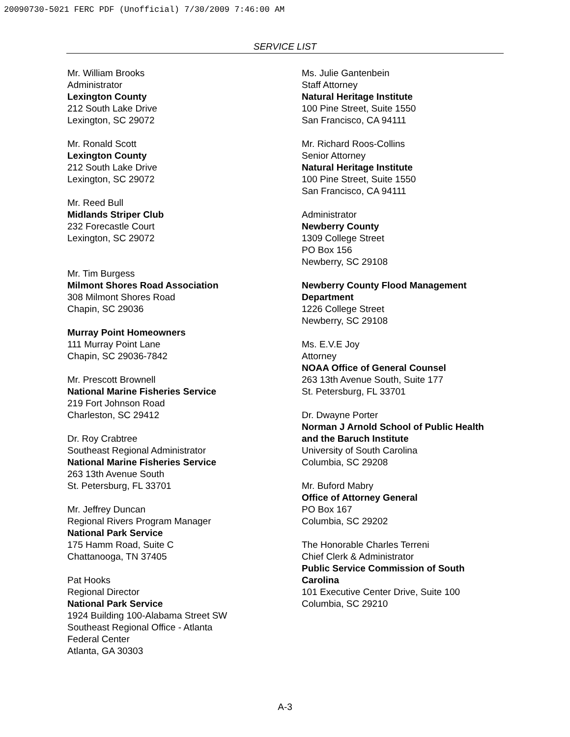20090730-5021 FERC PDF (Unofficial) 7/30/2009 7:46:00 AM
SERVICE LIST
Mr. William Brooks
Administrator
Lexington County
212 South Lake Drive
Lexington, SC 29072
Mr. Ronald Scott
Lexington County
212 South Lake Drive
Lexington, SC 29072
Mr. Reed Bull
Midlands Striper Club
232 Forecastle Court
Lexington, SC 29072
Mr. Tim Burgess
Milmont Shores Road Association
308 Milmont Shores Road
Chapin, SC 29036
Murray Point Homeowners
111 Murray Point Lane
Chapin, SC 29036-7842
Mr. Prescott Brownell
National Marine Fisheries Service
219 Fort Johnson Road
Charleston, SC 29412
Dr. Roy Crabtree
Southeast Regional Administrator
National Marine Fisheries Service
263 13th Avenue South
St. Petersburg, FL 33701
Mr. Jeffrey Duncan
Regional Rivers Program Manager
National Park Service
175 Hamm Road, Suite C
Chattanooga, TN 37405
Pat Hooks
Regional Director
National Park Service
1924 Building 100-Alabama Street SW
Southeast Regional Office - Atlanta
Federal Center
Atlanta, GA 30303
Ms. Julie Gantenbein
Staff Attorney
Natural Heritage Institute
100 Pine Street, Suite 1550
San Francisco, CA 94111
Mr. Richard Roos-Collins
Senior Attorney
Natural Heritage Institute
100 Pine Street, Suite 1550
San Francisco, CA 94111
Administrator
Newberry County
1309 College Street
PO Box 156
Newberry, SC 29108
Newberry County Flood Management Department
1226 College Street
Newberry, SC 29108
Ms. E.V.E Joy
Attorney
NOAA Office of General Counsel
263 13th Avenue South, Suite 177
St. Petersburg, FL 33701
Dr. Dwayne Porter
Norman J Arnold School of Public Health and the Baruch Institute
University of South Carolina
Columbia, SC 29208
Mr. Buford Mabry
Office of Attorney General
PO Box 167
Columbia, SC 29202
The Honorable Charles Terreni
Chief Clerk & Administrator
Public Service Commission of South Carolina
101 Executive Center Drive, Suite 100
Columbia, SC 29210
A-3